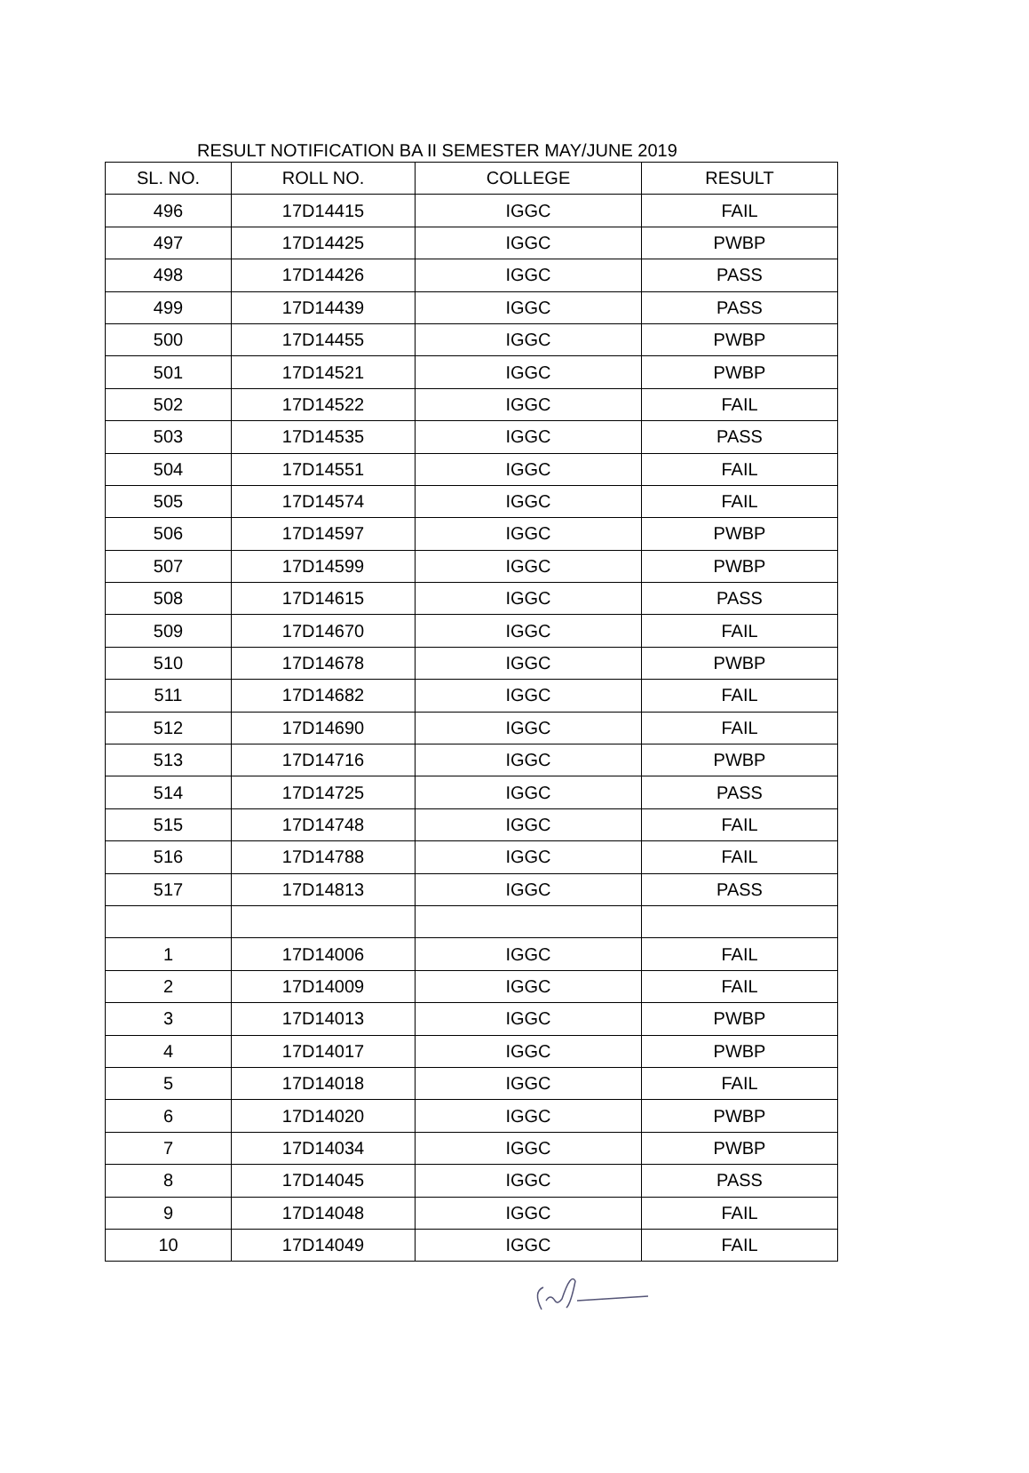RESULT NOTIFICATION BA II SEMESTER MAY/JUNE 2019
| SL. NO. | ROLL NO. | COLLEGE | RESULT |
| --- | --- | --- | --- |
| 496 | 17D14415 | IGGC | FAIL |
| 497 | 17D14425 | IGGC | PWBP |
| 498 | 17D14426 | IGGC | PASS |
| 499 | 17D14439 | IGGC | PASS |
| 500 | 17D14455 | IGGC | PWBP |
| 501 | 17D14521 | IGGC | PWBP |
| 502 | 17D14522 | IGGC | FAIL |
| 503 | 17D14535 | IGGC | PASS |
| 504 | 17D14551 | IGGC | FAIL |
| 505 | 17D14574 | IGGC | FAIL |
| 506 | 17D14597 | IGGC | PWBP |
| 507 | 17D14599 | IGGC | PWBP |
| 508 | 17D14615 | IGGC | PASS |
| 509 | 17D14670 | IGGC | FAIL |
| 510 | 17D14678 | IGGC | PWBP |
| 511 | 17D14682 | IGGC | FAIL |
| 512 | 17D14690 | IGGC | FAIL |
| 513 | 17D14716 | IGGC | PWBP |
| 514 | 17D14725 | IGGC | PASS |
| 515 | 17D14748 | IGGC | FAIL |
| 516 | 17D14788 | IGGC | FAIL |
| 517 | 17D14813 | IGGC | PASS |
| 1 | 17D14006 | IGGC | FAIL |
| 2 | 17D14009 | IGGC | FAIL |
| 3 | 17D14013 | IGGC | PWBP |
| 4 | 17D14017 | IGGC | PWBP |
| 5 | 17D14018 | IGGC | FAIL |
| 6 | 17D14020 | IGGC | PWBP |
| 7 | 17D14034 | IGGC | PWBP |
| 8 | 17D14045 | IGGC | PASS |
| 9 | 17D14048 | IGGC | FAIL |
| 10 | 17D14049 | IGGC | FAIL |